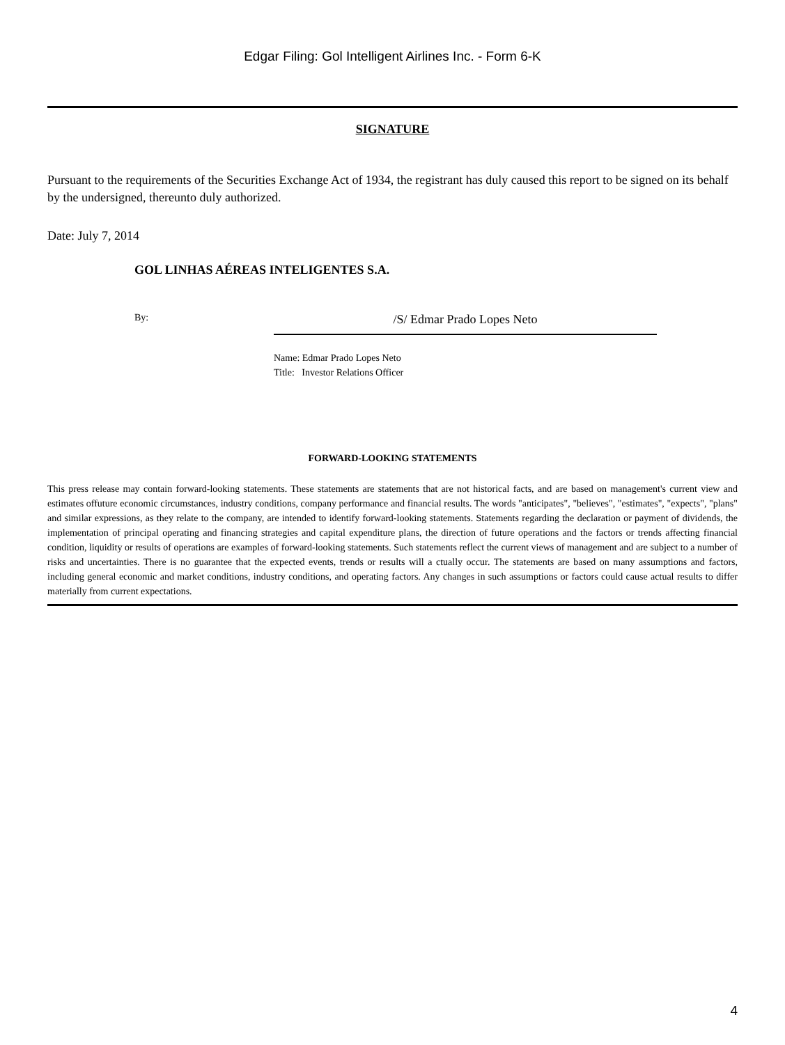Edgar Filing: Gol Intelligent Airlines Inc. - Form 6-K
SIGNATURE
Pursuant to the requirements of the Securities Exchange Act of 1934, the registrant has duly caused this report to be signed on its behalf by the undersigned, thereunto duly authorized.
Date: July 7, 2014
GOL LINHAS AÉREAS INTELIGENTES S.A.
By:
/S/ Edmar Prado Lopes Neto
Name: Edmar Prado Lopes Neto
Title: Investor Relations Officer
FORWARD-LOOKING STATEMENTS
This press release may contain forward-looking statements. These statements are statements that are not historical facts, and are based on management's current view and estimates offuture economic circumstances, industry conditions, company performance and financial results. The words "anticipates", "believes", "estimates", "expects", "plans" and similar expressions, as they relate to the company, are intended to identify forward-looking statements. Statements regarding the declaration or payment of dividends, the implementation of principal operating and financing strategies and capital expenditure plans, the direction of future operations and the factors or trends affecting financial condition, liquidity or results of operations are examples of forward-looking statements. Such statements reflect the current views of management and are subject to a number of risks and uncertainties. There is no guarantee that the expected events, trends or results will a ctually occur. The statements are based on many assumptions and factors, including general economic and market conditions, industry conditions, and operating factors. Any changes in such assumptions or factors could cause actual results to differ materially from current expectations.
4